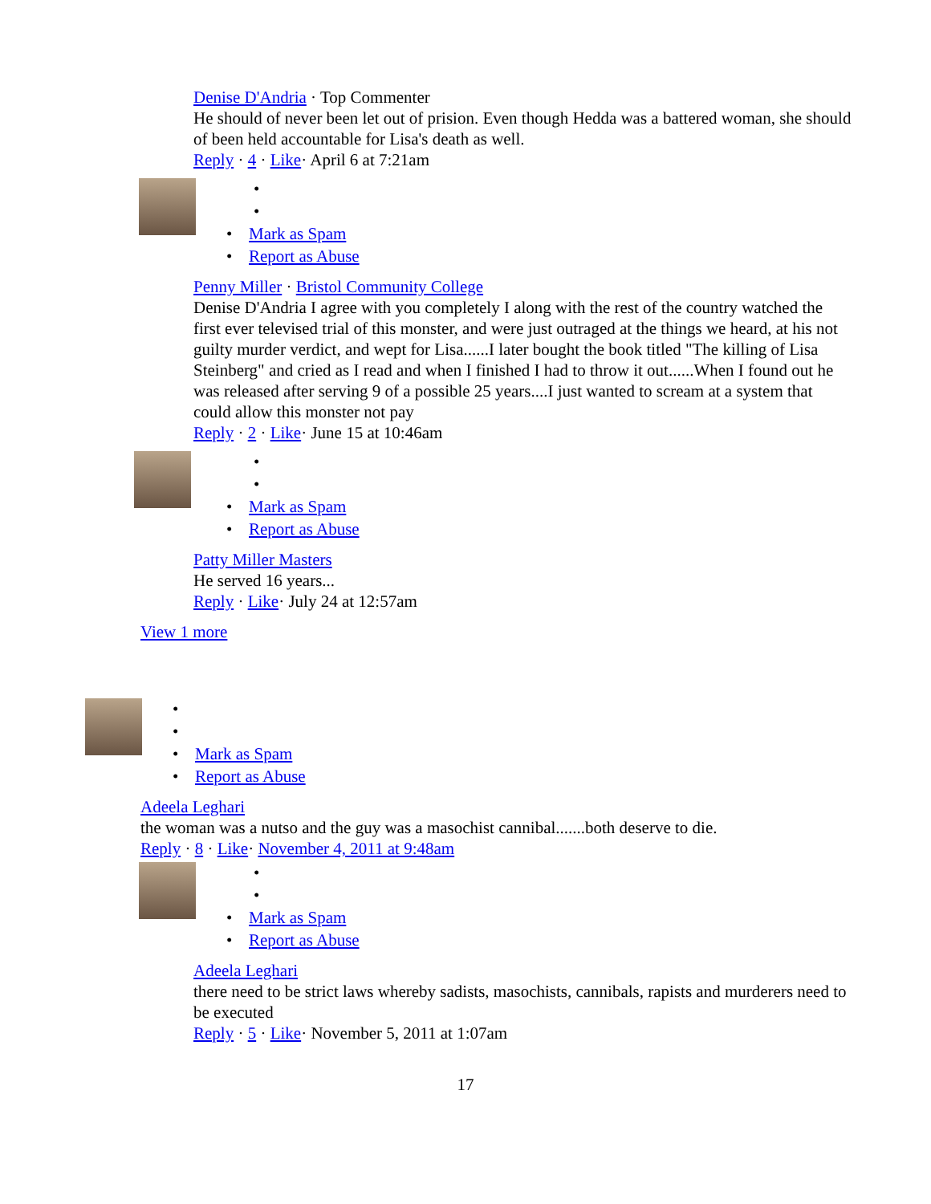Denise D'Andria · Top Commenter
He should of never been let out of prision. Even though Hedda was a battered woman, she should of been held accountable for Lisa's death as well.
Reply · 4 · Like· April 6 at 7:21am
•
•
• Mark as Spam
• Report as Abuse
Penny Miller · Bristol Community College
Denise D'Andria I agree with you completely I along with the rest of the country watched the first ever televised trial of this monster, and were just outraged at the things we heard, at his not guilty murder verdict, and wept for Lisa......I later bought the book titled "The killing of Lisa Steinberg" and cried as I read and when I finished I had to throw it out......When I found out he was released after serving 9 of a possible 25 years....I just wanted to scream at a system that could allow this monster not pay
Reply · 2 · Like· June 15 at 10:46am
•
•
• Mark as Spam
• Report as Abuse
Patty Miller Masters
He served 16 years...
Reply · Like· July 24 at 12:57am
View 1 more
•
•
• Mark as Spam
• Report as Abuse
Adeela Leghari
the woman was a nutso and the guy was a masochist cannibal.......both deserve to die.
Reply · 8 · Like· November 4, 2011 at 9:48am
•
•
• Mark as Spam
• Report as Abuse
Adeela Leghari
there need to be strict laws whereby sadists, masochists, cannibals, rapists and murderers need to be executed
Reply · 5 · Like· November 5, 2011 at 1:07am
17